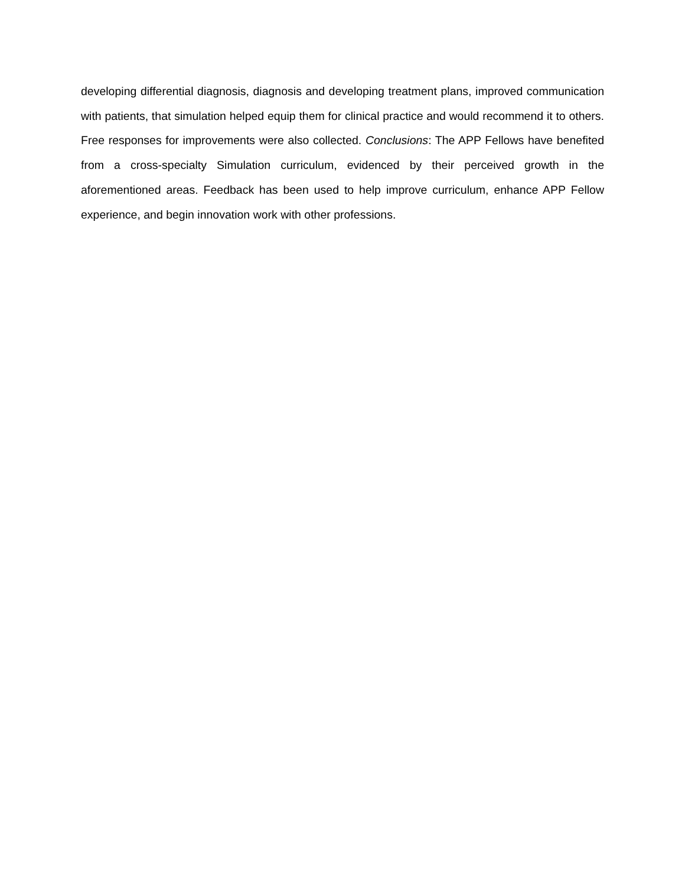developing differential diagnosis, diagnosis and developing treatment plans, improved communication with patients, that simulation helped equip them for clinical practice and would recommend it to others. Free responses for improvements were also collected. Conclusions: The APP Fellows have benefited from a cross-specialty Simulation curriculum, evidenced by their perceived growth in the aforementioned areas. Feedback has been used to help improve curriculum, enhance APP Fellow experience, and begin innovation work with other professions.